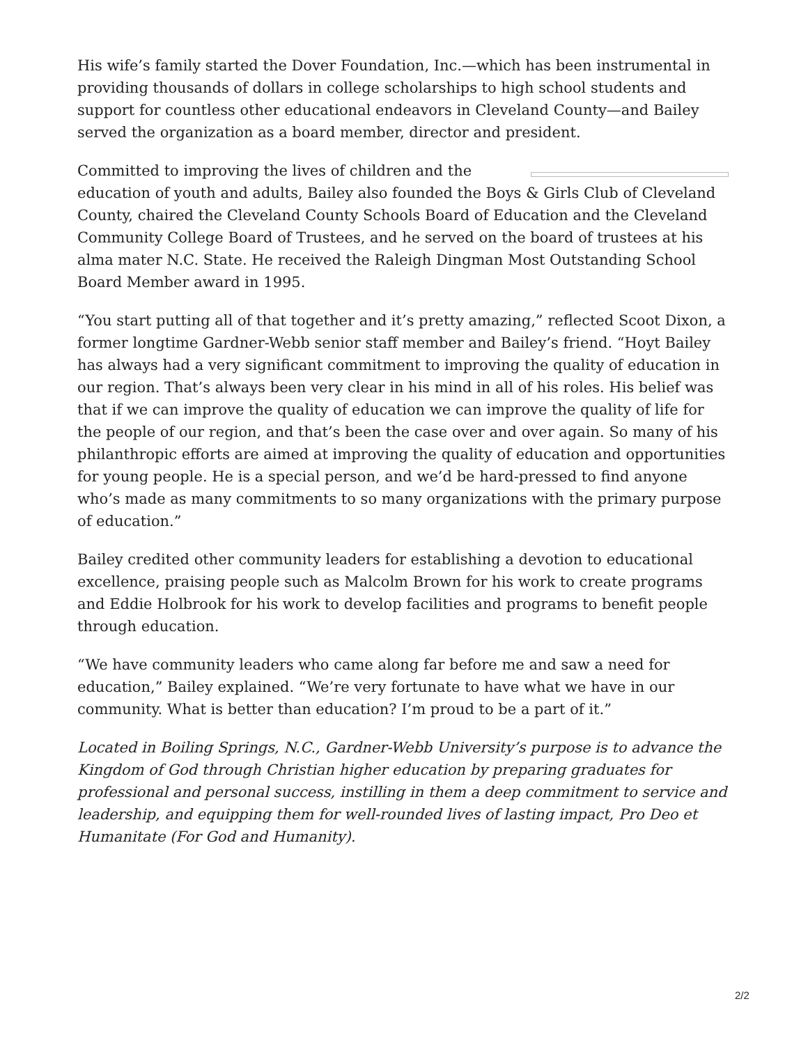His wife’s family started the Dover Foundation, Inc.—which has been instrumental in providing thousands of dollars in college scholarships to high school students and support for countless other educational endeavors in Cleveland County—and Bailey served the organization as a board member, director and president.
Committed to improving the lives of children and the education of youth and adults, Bailey also founded the Boys & Girls Club of Cleveland County, chaired the Cleveland County Schools Board of Education and the Cleveland Community College Board of Trustees, and he served on the board of trustees at his alma mater N.C. State. He received the Raleigh Dingman Most Outstanding School Board Member award in 1995.
“You start putting all of that together and it’s pretty amazing,” reflected Scoot Dixon, a former longtime Gardner-Webb senior staff member and Bailey’s friend. “Hoyt Bailey has always had a very significant commitment to improving the quality of education in our region. That’s always been very clear in his mind in all of his roles. His belief was that if we can improve the quality of education we can improve the quality of life for the people of our region, and that’s been the case over and over again. So many of his philanthropic efforts are aimed at improving the quality of education and opportunities for young people. He is a special person, and we’d be hard-pressed to find anyone who’s made as many commitments to so many organizations with the primary purpose of education.”
Bailey credited other community leaders for establishing a devotion to educational excellence, praising people such as Malcolm Brown for his work to create programs and Eddie Holbrook for his work to develop facilities and programs to benefit people through education.
“We have community leaders who came along far before me and saw a need for education,” Bailey explained. “We’re very fortunate to have what we have in our community. What is better than education? I’m proud to be a part of it.”
Located in Boiling Springs, N.C., Gardner-Webb University’s purpose is to advance the Kingdom of God through Christian higher education by preparing graduates for professional and personal success, instilling in them a deep commitment to service and leadership, and equipping them for well-rounded lives of lasting impact, Pro Deo et Humanitate (For God and Humanity).
2/2